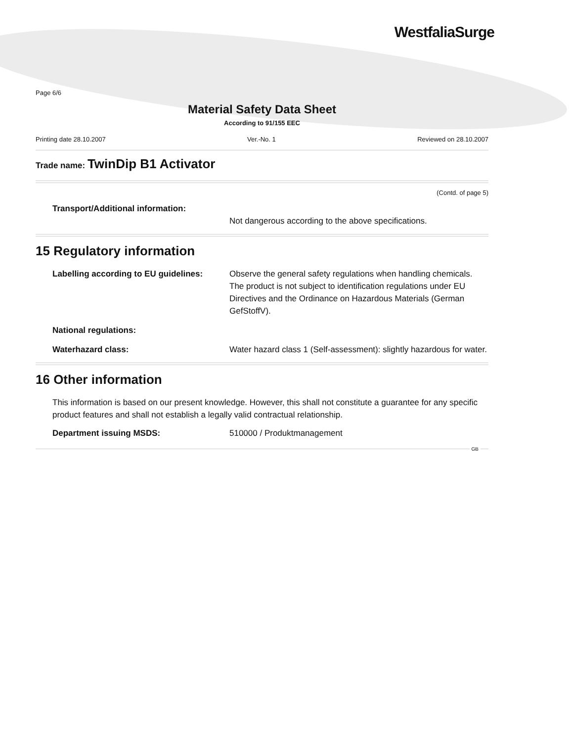WestfaliaSurge
Page 6/6
Material Safety Data Sheet
According to 91/155 EEC
Printing date 28.10.2007 Ver.-No. 1 Reviewed on 28.10.2007
Trade name: TwinDip B1 Activator
(Contd. of page 5)
Transport/Additional information:
Not dangerous according to the above specifications.
15 Regulatory information
Labelling according to EU guidelines:
Observe the general safety regulations when handling chemicals. The product is not subject to identification regulations under EU Directives and the Ordinance on Hazardous Materials (German GefStoffV).
National regulations:
Waterhazard class: Water hazard class 1 (Self-assessment): slightly hazardous for water.
16 Other information
This information is based on our present knowledge. However, this shall not constitute a guarantee for any specific product features and shall not establish a legally valid contractual relationship.
Department issuing MSDS: 510000 / Produktmanagement
GB